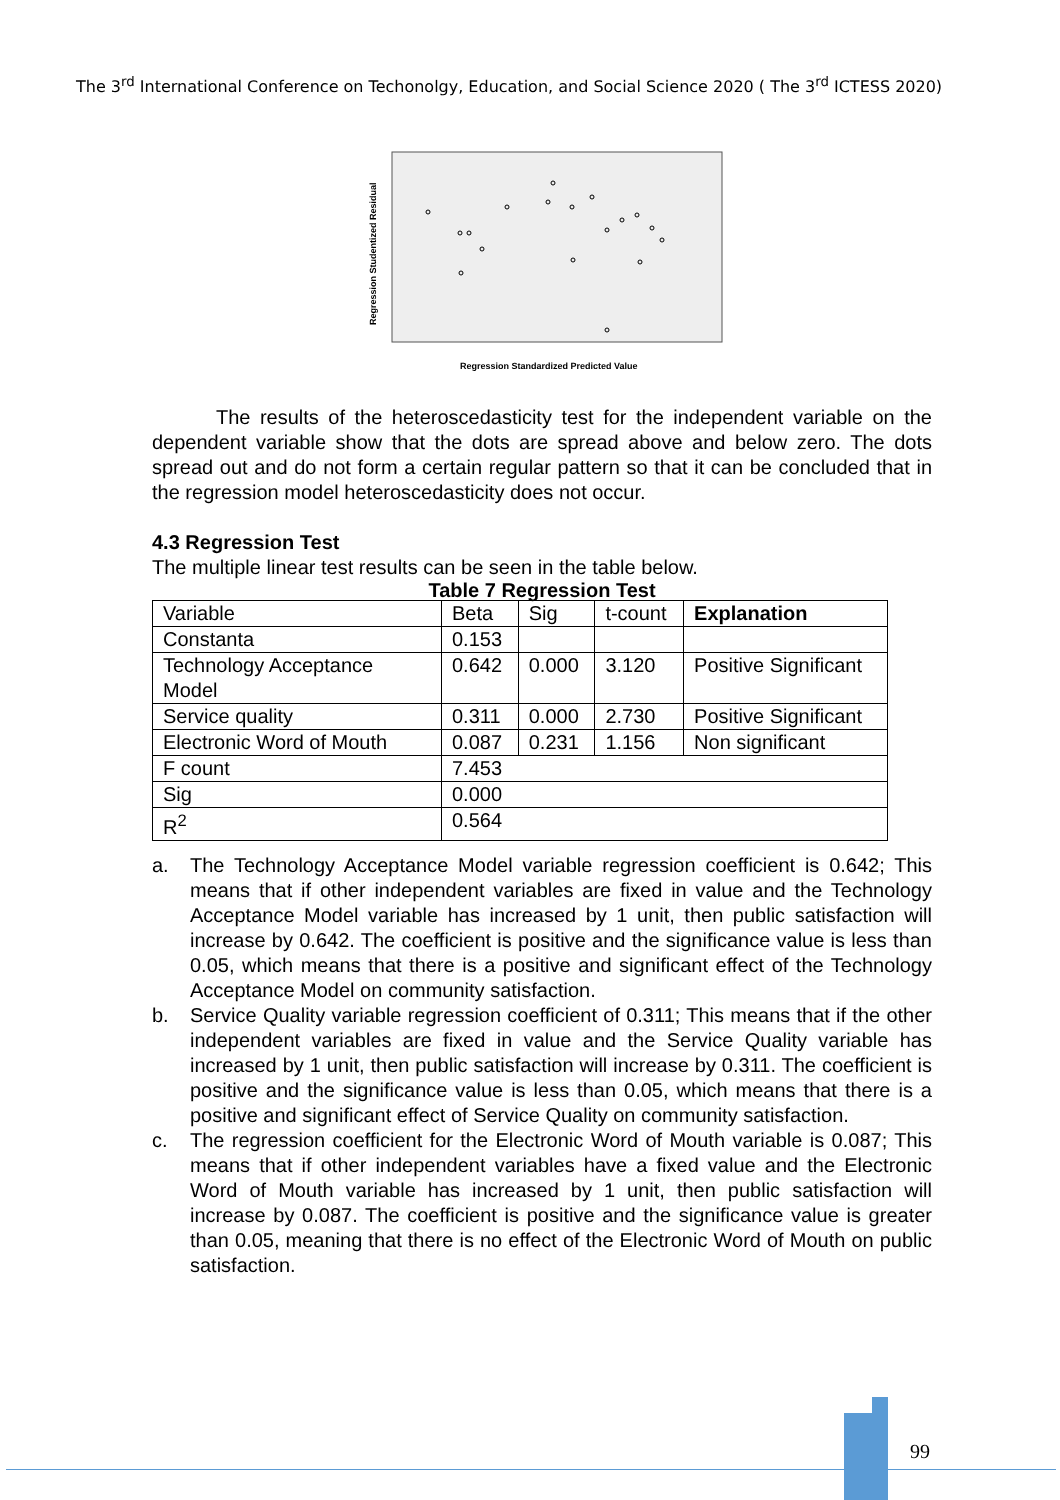The 3<sup>rd</sup> International Conference on Techonolgy, Education, and Social Science 2020 ( The 3<sup>rd</sup> ICTESS 2020)
Regression Studentized Residual
Regression Standardized Predicted Value
The results of the heteroscedasticity test for the independent variable on the dependent variable show that the dots are spread above and below zero. The dots spread out and do not form a certain regular pattern so that it can be concluded that in the regression model heteroscedasticity does not occur.
4.3 Regression Test
The multiple linear test results can be seen in the table below.
Table 7 Regression Test
| Variable | Beta | Sig | t-count | Explanation |
| --- | --- | --- | --- | --- |
| Constanta | 0.153 | | | |
| Technology Acceptance Model | 0.642 | 0.000 | 3.120 | Positive Significant |
| Service quality | 0.311 | 0.000 | 2.730 | Positive Significant |
| Electronic Word of Mouth | 0.087 | 0.231 | 1.156 | Non significant |
| F count | 7.453 | | | |
| Sig | 0.000 | | | |
| R<sup>2</sup> | 0.564 | | | |
a. The Technology Acceptance Model variable regression coefficient is 0.642; This means that if other independent variables are fixed in value and the Technology Acceptance Model variable has increased by 1 unit, then public satisfaction will increase by 0.642. The coefficient is positive and the significance value is less than 0.05, which means that there is a positive and significant effect of the Technology Acceptance Model on community satisfaction.
b. Service Quality variable regression coefficient of 0.311; This means that if the other independent variables are fixed in value and the Service Quality variable has increased by 1 unit, then public satisfaction will increase by 0.311. The coefficient is positive and the significance value is less than 0.05, which means that there is a positive and significant effect of Service Quality on community satisfaction.
c. The regression coefficient for the Electronic Word of Mouth variable is 0.087; This means that if other independent variables have a fixed value and the Electronic Word of Mouth variable has increased by 1 unit, then public satisfaction will increase by 0.087. The coefficient is positive and the significance value is greater than 0.05, meaning that there is no effect of the Electronic Word of Mouth on public satisfaction.
99